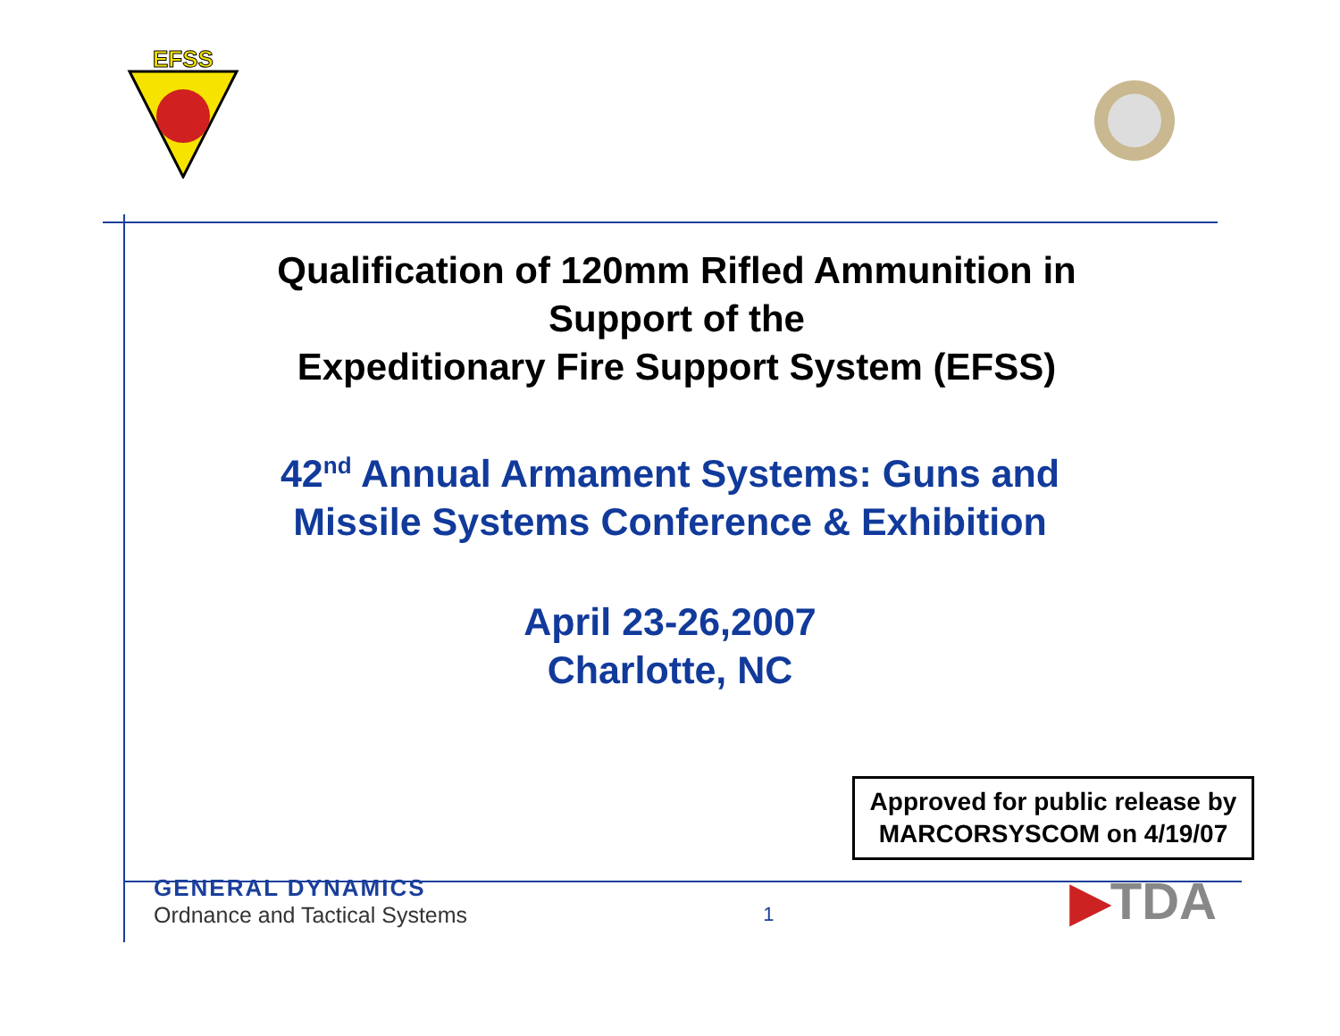EFSS
Qualification of 120mm Rifled Ammunition in
Support of the
Expeditionary Fire Support System (EFSS)
42<sup>nd</sup> Annual Armament Systems: Guns and
Missile Systems Conference & Exhibition
April 23-26,2007
Charlotte, NC
Approved for public release by MARCORSYSCOM on 4/19/07
GENERAL DYNAMICS
Ordnance and Tactical Systems
1
▶TDA